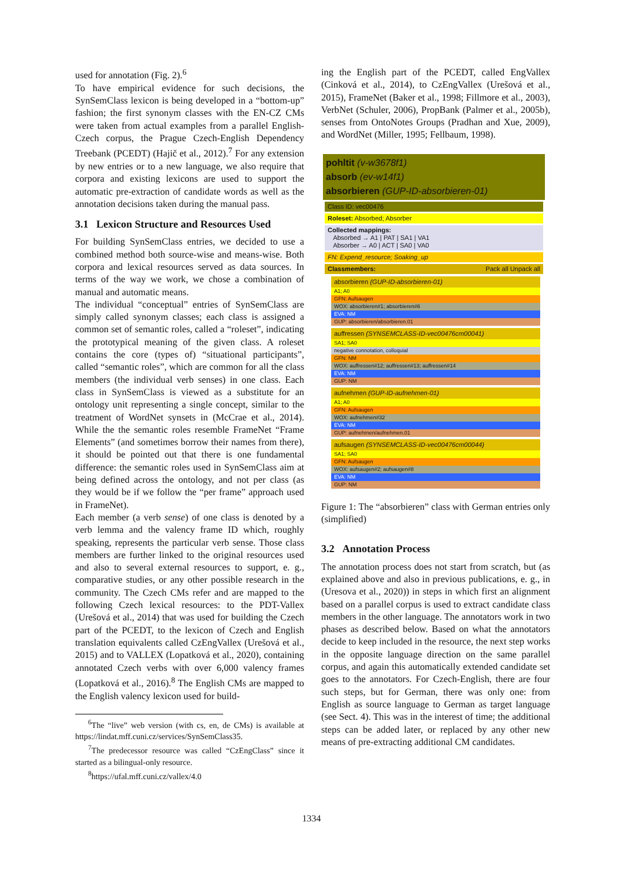used for annotation (Fig. 2).<sup>6</sup>
To have empirical evidence for such decisions, the SynSemClass lexicon is being developed in a “bottom-up” fashion; the first synonym classes with the EN-CZ CMs were taken from actual examples from a parallel English-Czech corpus, the Prague Czech-English Dependency Treebank (PCEDT) (Hajič et al., 2012).<sup>7</sup> For any extension by new entries or to a new language, we also require that corpora and existing lexicons are used to support the automatic pre-extraction of candidate words as well as the annotation decisions taken during the manual pass.
3.1 Lexicon Structure and Resources Used
For building SynSemClass entries, we decided to use a combined method both source-wise and means-wise. Both corpora and lexical resources served as data sources. In terms of the way we work, we chose a combination of manual and automatic means.
The individual “conceptual” entries of SynSemClass are simply called synonym classes; each class is assigned a common set of semantic roles, called a “roleset”, indicating the prototypical meaning of the given class. A roleset contains the core (types of) “situational participants”, called “semantic roles”, which are common for all the class members (the individual verb senses) in one class. Each class in SynSemClass is viewed as a substitute for an ontology unit representing a single concept, similar to the treatment of WordNet synsets in (McCrae et al., 2014). While the the semantic roles resemble FrameNet “Frame Elements” (and sometimes borrow their names from there), it should be pointed out that there is one fundamental difference: the semantic roles used in SynSemClass aim at being defined across the ontology, and not per class (as they would be if we follow the “per frame” approach used in FrameNet).
Each member (a verb sense) of one class is denoted by a verb lemma and the valency frame ID which, roughly speaking, represents the particular verb sense. Those class members are further linked to the original resources used and also to several external resources to support, e. g., comparative studies, or any other possible research in the community. The Czech CMs refer and are mapped to the following Czech lexical resources: to the PDT-Vallex (Urešová et al., 2014) that was used for building the Czech part of the PCEDT, to the lexicon of Czech and English translation equivalents called CzEngVallex (Urešová et al., 2015) and to VALLEX (Lopatková et al., 2020), containing annotated Czech verbs with over 6,000 valency frames (Lopatková et al., 2016).<sup>8</sup> The English CMs are mapped to the English valency lexicon used for build-
<sup>6</sup> The “live” web version (with cs, en, de CMs) is available at https://lindat.mff.cuni.cz/services/SynSemClass35.
<sup>7</sup> The predecessor resource was called “CzEngClass” since it started as a bilingual-only resource.
<sup>8</sup> https://ufal.mff.cuni.cz/vallex/4.0
ing the English part of the PCEDT, called EngVallex (Cinková et al., 2014), to CzEngVallex (Urešová et al., 2015), FrameNet (Baker et al., 1998; Fillmore et al., 2003), VerbNet (Schuler, 2006), PropBank (Palmer et al., 2005b), senses from OntoNotes Groups (Pradhan and Xue, 2009), and WordNet (Miller, 1995; Fellbaum, 1998).
pohltit (v-w3678f1)
absorb (ev-w14f1)
absorbieren (GUP-ID-absorbieren-01)
Class ID: vec00476
Roleset: Absorbed; Absorber
Collected mappings:
Absorbed → A1 | PAT | SA1 | VA1
Absorber → A0 | ACT | SA0 | VA0
FN: Expend_resource; Soaking_up
Classmembers: Pack all Unpack all
absorbieren (GUP-ID-absorbieren-01)
A1; A0
GFN: Aufsaugen
WOX: absorbieren#1; absorbieren#6
EVA: NM
GUP: absorbieren/absorbieren.01
auffressen (SYNSEMCLASS-ID-vec00476cm00041)
SA1; SA0
negative connotation, colloquial
GFN: NM
WOX: auffressen#12; auffressen#13; auffressen#14
EVA: NM
GUP: NM
aufnehmen (GUP-ID-aufnehmen-01)
A1; A0
GFN: Aufsaugen
WOX: aufnehmen#32
EVA: NM
GUP: aufnehmen/aufnehmen.01
aufsaugen (SYNSEMCLASS-ID-vec00476cm00044)
SA1; SA0
GFN: Aufsaugen
WOX: aufsaugen#2; aufsaugen#8
EVA: NM
GUP: NM
Figure 1: The “absorbieren” class with German entries only (simplified)
3.2 Annotation Process
The annotation process does not start from scratch, but (as explained above and also in previous publications, e. g., in (Uresova et al., 2020)) in steps in which first an alignment based on a parallel corpus is used to extract candidate class members in the other language. The annotators work in two phases as described below. Based on what the annotators decide to keep included in the resource, the next step works in the opposite language direction on the same parallel corpus, and again this automatically extended candidate set goes to the annotators. For Czech-English, there are four such steps, but for German, there was only one: from English as source language to German as target language (see Sect. 4). This was in the interest of time; the additional steps can be added later, or replaced by any other new means of pre-extracting additional CM candidates.
1334